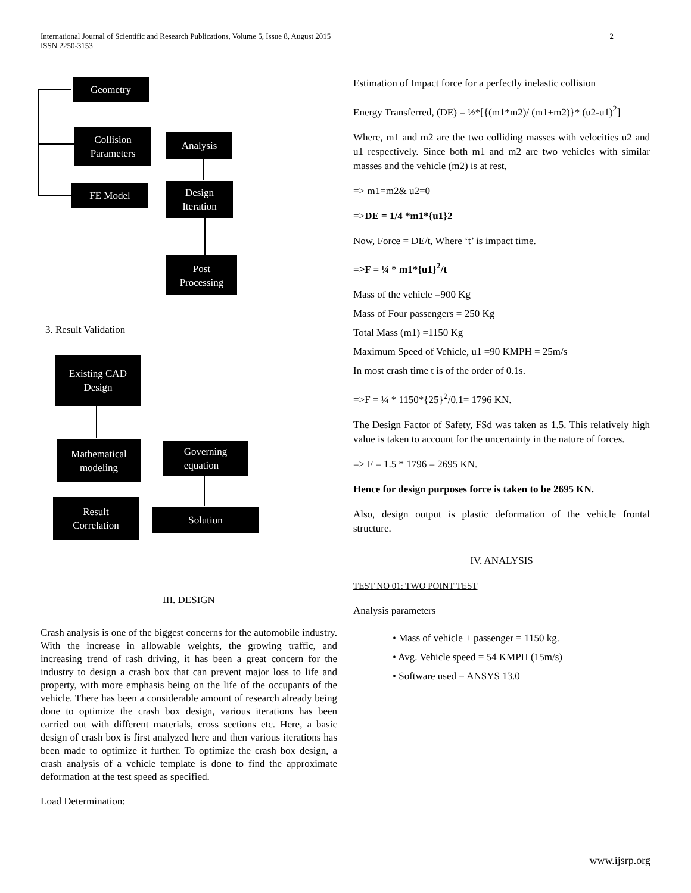International Journal of Scientific and Research Publications, Volume 5, Issue 8, August 2015
ISSN 2250-3153 2
Geometry
Collision
Parameters
Analysis
FE Model
Design
Iteration
Post
Processing
3. Result Validation
Existing CAD
Design
Mathematical
modeling
Governing
equation
Result
Correlation
Solution
III. DESIGN
Crash analysis is one of the biggest concerns for the automobile industry. With the increase in allowable weights, the growing traffic, and increasing trend of rash driving, it has been a great concern for the industry to design a crash box that can prevent major loss to life and property, with more emphasis being on the life of the occupants of the vehicle. There has been a considerable amount of research already being done to optimize the crash box design, various iterations has been carried out with different materials, cross sections etc. Here, a basic design of crash box is first analyzed here and then various iterations has been made to optimize it further. To optimize the crash box design, a crash analysis of a vehicle template is done to find the approximate deformation at the test speed as specified.
Load Determination:
Estimation of Impact force for a perfectly inelastic collision
Energy Transferred, (DE) = ½*[{(m1*m2)/ (m1+m2)}* (u2-u1)<sup>2</sup>]
Where, m1 and m2 are the two colliding masses with velocities u2 and u1 respectively. Since both m1 and m2 are two vehicles with similar masses and the vehicle (m2) is at rest,
=> m1=m2& u2=0
=>DE = 1/4 *m1*{u1}2
Now, Force = DE/t, Where ‘t’ is impact time.
=>F = ¼ * m1*{u1}<sup>2</sup>/t
Mass of the vehicle =900 Kg
Mass of Four passengers = 250 Kg
Total Mass (m1) =1150 Kg
Maximum Speed of Vehicle, u1 =90 KMPH = 25m/s
In most crash time t is of the order of 0.1s.
=>F = ¼ * 1150*{25}<sup>2</sup>/0.1= 1796 KN.
The Design Factor of Safety, FSd was taken as 1.5. This relatively high value is taken to account for the uncertainty in the nature of forces.
=> F = 1.5 * 1796 = 2695 KN.
Hence for design purposes force is taken to be 2695 KN.
Also, design output is plastic deformation of the vehicle frontal structure.
IV. ANALYSIS
TEST NO 01: TWO POINT TEST
Analysis parameters
• Mass of vehicle + passenger = 1150 kg.
• Avg. Vehicle speed = 54 KMPH (15m/s)
• Software used = ANSYS 13.0
www.ijsrp.org